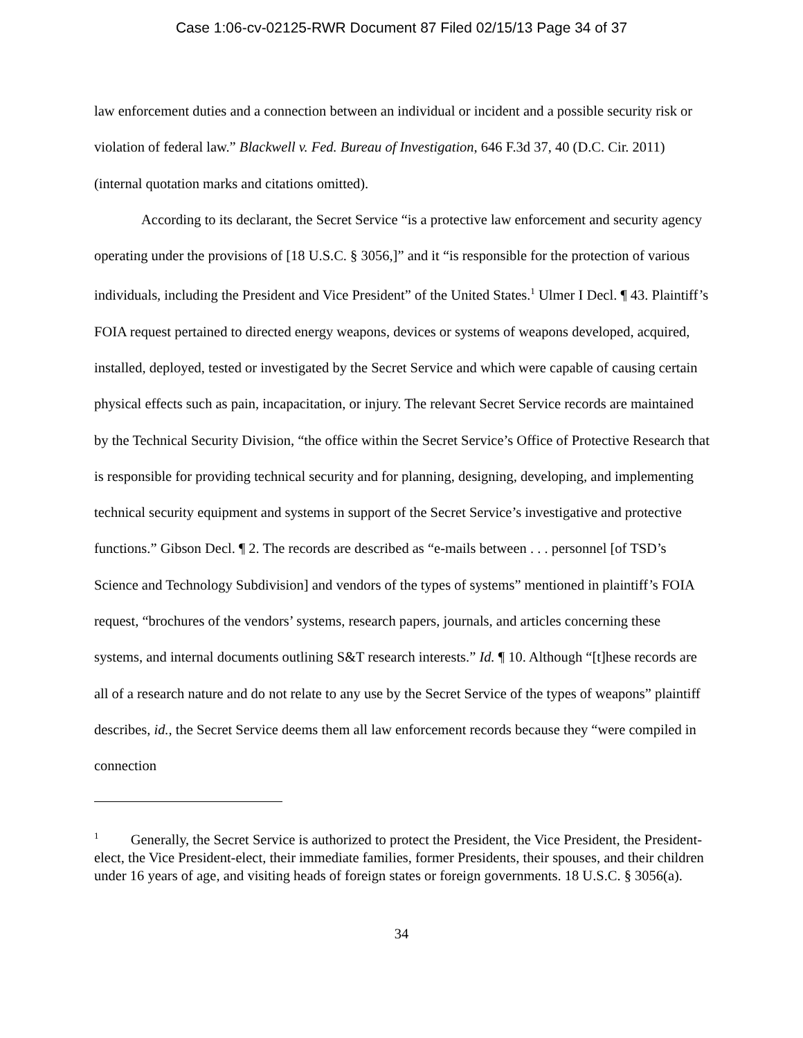Case 1:06-cv-02125-RWR Document 87 Filed 02/15/13 Page 34 of 37
law enforcement duties and a connection between an individual or incident and a possible security risk or violation of federal law.” Blackwell v. Fed. Bureau of Investigation, 646 F.3d 37, 40 (D.C. Cir. 2011) (internal quotation marks and citations omitted).
According to its declarant, the Secret Service “is a protective law enforcement and security agency operating under the provisions of [18 U.S.C. § 3056,]” and it “is responsible for the protection of various individuals, including the President and Vice President” of the United States.<sup>1</sup> Ulmer I Decl. ¶ 43. Plaintiff’s FOIA request pertained to directed energy weapons, devices or systems of weapons developed, acquired, installed, deployed, tested or investigated by the Secret Service and which were capable of causing certain physical effects such as pain, incapacitation, or injury. The relevant Secret Service records are maintained by the Technical Security Division, “the office within the Secret Service’s Office of Protective Research that is responsible for providing technical security and for planning, designing, developing, and implementing technical security equipment and systems in support of the Secret Service’s investigative and protective functions.” Gibson Decl. ¶ 2. The records are described as “e-mails between . . . personnel [of TSD’s Science and Technology Subdivision] and vendors of the types of systems” mentioned in plaintiff’s FOIA request, “brochures of the vendors’ systems, research papers, journals, and articles concerning these systems, and internal documents outlining S&T research interests.” Id. ¶ 10. Although “[t]hese records are all of a research nature and do not relate to any use by the Secret Service of the types of weapons” plaintiff describes, id., the Secret Service deems them all law enforcement records because they “were compiled in connection
<sup>1</sup> Generally, the Secret Service is authorized to protect the President, the Vice President, the President-elect, the Vice President-elect, their immediate families, former Presidents, their spouses, and their children under 16 years of age, and visiting heads of foreign states or foreign governments. 18 U.S.C. § 3056(a).
34